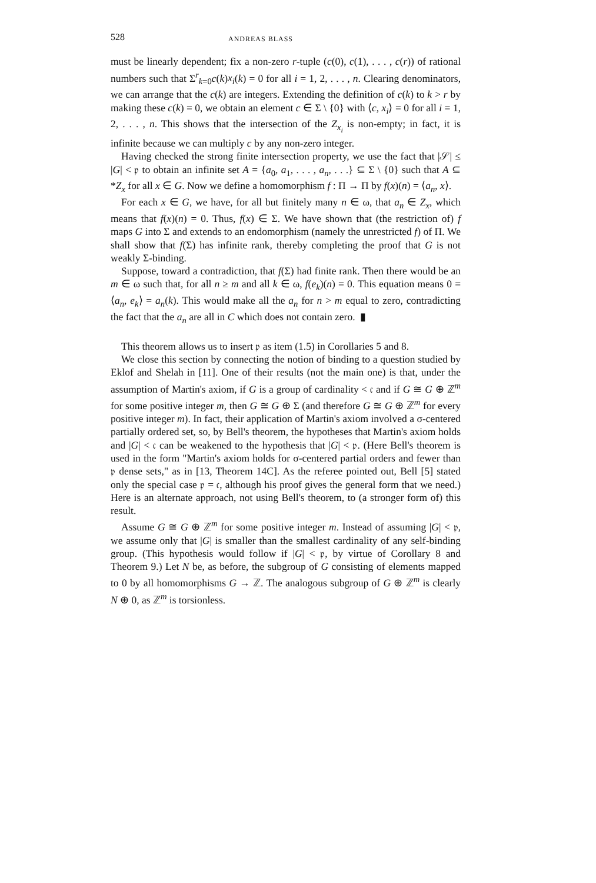528 ANDREAS BLASS
must be linearly dependent; fix a non-zero r-tuple (c(0), c(1), . . . , c(r)) of rational numbers such that Σ<sup>r</sup><sub>k=0</sub>c(k)x<sub>i</sub>(k) = 0 for all i = 1, 2, . . . , n. Clearing denominators, we can arrange that the c(k) are integers. Extending the definition of c(k) to k > r by making these c(k) = 0, we obtain an element c ∈ Σ \ {0} with ⟨c, x<sub>i</sub>⟩ = 0 for all i = 1, 2, . . . , n. This shows that the intersection of the Z<sub>x<sub>i</sub></sub> is non-empty; in fact, it is infinite because we can multiply c by any non-zero integer.
Having checked the strong finite intersection property, we use the fact that |𝒮| ≤ |G| < 𝔭 to obtain an infinite set A = {a<sub>0</sub>, a<sub>1</sub>, . . . , a<sub>n</sub>, . . .} ⊆ Σ \ {0} such that A ⊆ *Z<sub>x</sub> for all x ∈ G. Now we define a homomorphism f : Π → Π by f(x)(n) = ⟨a<sub>n</sub>, x⟩.
For each x ∈ G, we have, for all but finitely many n ∈ ω, that a<sub>n</sub> ∈ Z<sub>x</sub>, which means that f(x)(n) = 0. Thus, f(x) ∈ Σ. We have shown that (the restriction of) f maps G into Σ and extends to an endomorphism (namely the unrestricted f) of Π. We shall show that f(Σ) has infinite rank, thereby completing the proof that G is not weakly Σ-binding.
Suppose, toward a contradiction, that f(Σ) had finite rank. Then there would be an m ∈ ω such that, for all n ≥ m and all k ∈ ω, f(e<sub>k</sub>)(n) = 0. This equation means 0 = ⟨a<sub>n</sub>, e<sub>k</sub>⟩ = a<sub>n</sub>(k). This would make all the a<sub>n</sub> for n > m equal to zero, contradicting the fact that the a<sub>n</sub> are all in C which does not contain zero. ▮
This theorem allows us to insert 𝔭 as item (1.5) in Corollaries 5 and 8.
We close this section by connecting the notion of binding to a question studied by Eklof and Shelah in [11]. One of their results (not the main one) is that, under the assumption of Martin's axiom, if G is a group of cardinality < 𝔠 and if G ≅ G ⊕ ℤ<sup>m</sup> for some positive integer m, then G ≅ G ⊕ Σ (and therefore G ≅ G ⊕ ℤ<sup>m</sup> for every positive integer m). In fact, their application of Martin's axiom involved a σ-centered partially ordered set, so, by Bell's theorem, the hypotheses that Martin's axiom holds and |G| < 𝔠 can be weakened to the hypothesis that |G| < 𝔭. (Here Bell's theorem is used in the form "Martin's axiom holds for σ-centered partial orders and fewer than 𝔭 dense sets," as in [13, Theorem 14C]. As the referee pointed out, Bell [5] stated only the special case 𝔭 = 𝔠, although his proof gives the general form that we need.) Here is an alternate approach, not using Bell's theorem, to (a stronger form of) this result.
Assume G ≅ G ⊕ ℤ<sup>m</sup> for some positive integer m. Instead of assuming |G| < 𝔭, we assume only that |G| is smaller than the smallest cardinality of any self-binding group. (This hypothesis would follow if |G| < 𝔭, by virtue of Corollary 8 and Theorem 9.) Let N be, as before, the subgroup of G consisting of elements mapped to 0 by all homomorphisms G → ℤ. The analogous subgroup of G ⊕ ℤ<sup>m</sup> is clearly N ⊕ 0, as ℤ<sup>m</sup> is torsionless.